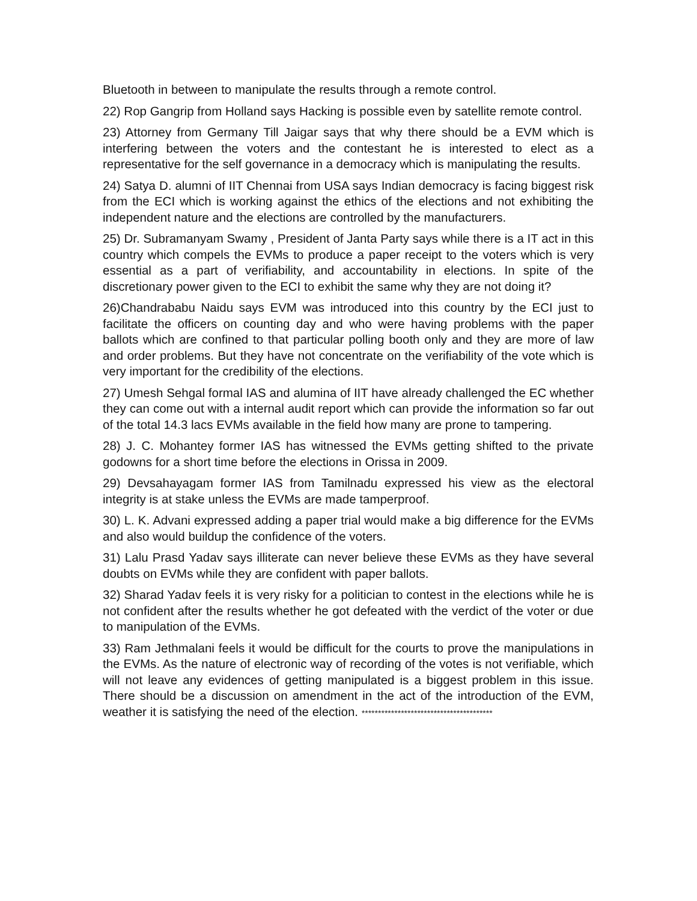Bluetooth in between to manipulate the results through a remote control.
22) Rop Gangrip from Holland says Hacking is possible even by satellite remote control.
23) Attorney from Germany Till Jaigar says that why there should be a EVM which is interfering between the voters and the contestant he is interested to elect as a representative for the self governance in a democracy which is manipulating the results.
24) Satya D. alumni of IIT Chennai from USA says Indian democracy is facing biggest risk from the ECI which is working against the ethics of the elections and not exhibiting the independent nature and the elections are controlled by the manufacturers.
25) Dr. Subramanyam Swamy , President of Janta Party says while there is a IT act in this country which compels the EVMs to produce a paper receipt to the voters which is very essential as a part of verifiability, and accountability in elections. In spite of the discretionary power given to the ECI to exhibit the same why they are not doing it?
26)Chandrababu Naidu says EVM was introduced into this country by the ECI just to facilitate the officers on counting day and who were having problems with the paper ballots which are confined to that particular polling booth only and they are more of law and order problems. But they have not concentrate on the verifiability of the vote which is very important for the credibility of the elections.
27) Umesh Sehgal formal IAS and alumina of IIT have already challenged the EC whether they can come out with a internal audit report which can provide the information so far out of the total 14.3 lacs EVMs available in the field how many are prone to tampering.
28) J. C. Mohantey former IAS has witnessed the EVMs getting shifted to the private godowns for a short time before the elections in Orissa in 2009.
29) Devsahayagam former IAS from Tamilnadu expressed his view as the electoral integrity is at stake unless the EVMs are made tamperproof.
30) L. K. Advani expressed adding a paper trial would make a big difference for the EVMs and also would buildup the confidence of the voters.
31) Lalu Prasd Yadav says illiterate can never believe these EVMs as they have several doubts on EVMs while they are confident with paper ballots.
32) Sharad Yadav feels it is very risky for a politician to contest in the elections while he is not confident after the results whether he got defeated with the verdict of the voter or due to manipulation of the EVMs.
33) Ram Jethmalani feels it would be difficult for the courts to prove the manipulations in the EVMs. As the nature of electronic way of recording of the votes is not verifiable, which will not leave any evidences of getting manipulated is a biggest problem in this issue. There should be a discussion on amendment in the act of the introduction of the EVM, weather it is satisfying the need of the election. ****************************************